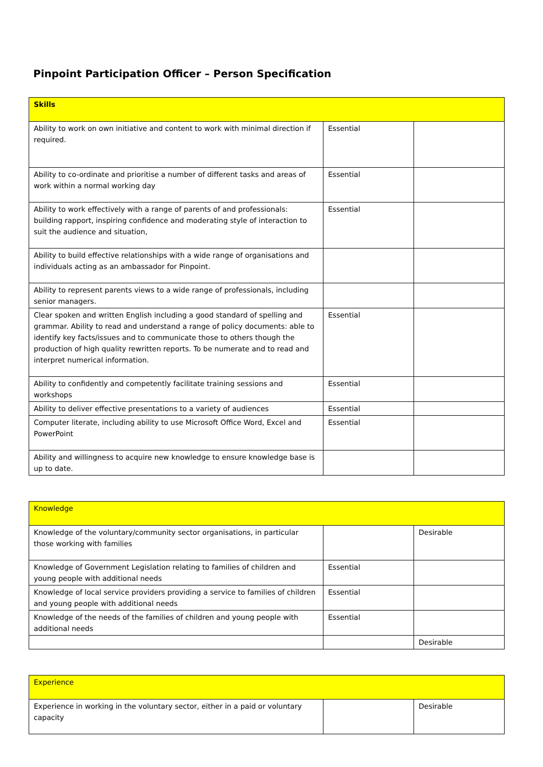Pinpoint Participation Officer – Person Specification
| Skills | | |
| --- | --- | --- |
| Ability to work on own initiative and content to work with minimal direction if required. | Essential | |
| Ability to co-ordinate and prioritise a number of different tasks and areas of work within a normal working day | Essential | |
| Ability to work effectively with a range of parents of and professionals: building rapport, inspiring confidence and moderating style of interaction to suit the audience and situation, | Essential | |
| Ability to build effective relationships with a wide range of organisations and individuals acting as an ambassador for Pinpoint. | | |
| Ability to represent parents views to a wide range of professionals, including senior managers. | | |
| Clear spoken and written English including a good standard of spelling and grammar. Ability to read and understand a range of policy documents: able to identify key facts/issues and to communicate those to others though the production of high quality rewritten reports. To be numerate and to read and interpret numerical information. | Essential | |
| Ability to confidently and competently facilitate training sessions and workshops | Essential | |
| Ability to deliver effective presentations to a variety of audiences | Essential | |
| Computer literate, including ability to use Microsoft Office Word, Excel and PowerPoint | Essential | |
| Ability and willingness to acquire new knowledge to ensure knowledge base is up to date. | | |
| Knowledge | | |
| --- | --- | --- |
| Knowledge of the voluntary/community sector organisations, in particular those working with families | | Desirable |
| Knowledge of Government Legislation relating to families of children and young people with additional needs | Essential | |
| Knowledge of local service providers providing a service to families of children and young people with additional needs | Essential | |
| Knowledge of the needs of the families of children and young people with additional needs | Essential | |
| | | Desirable |
| Experience | | |
| --- | --- | --- |
| Experience in working in the voluntary sector, either in a paid or voluntary capacity | | Desirable |